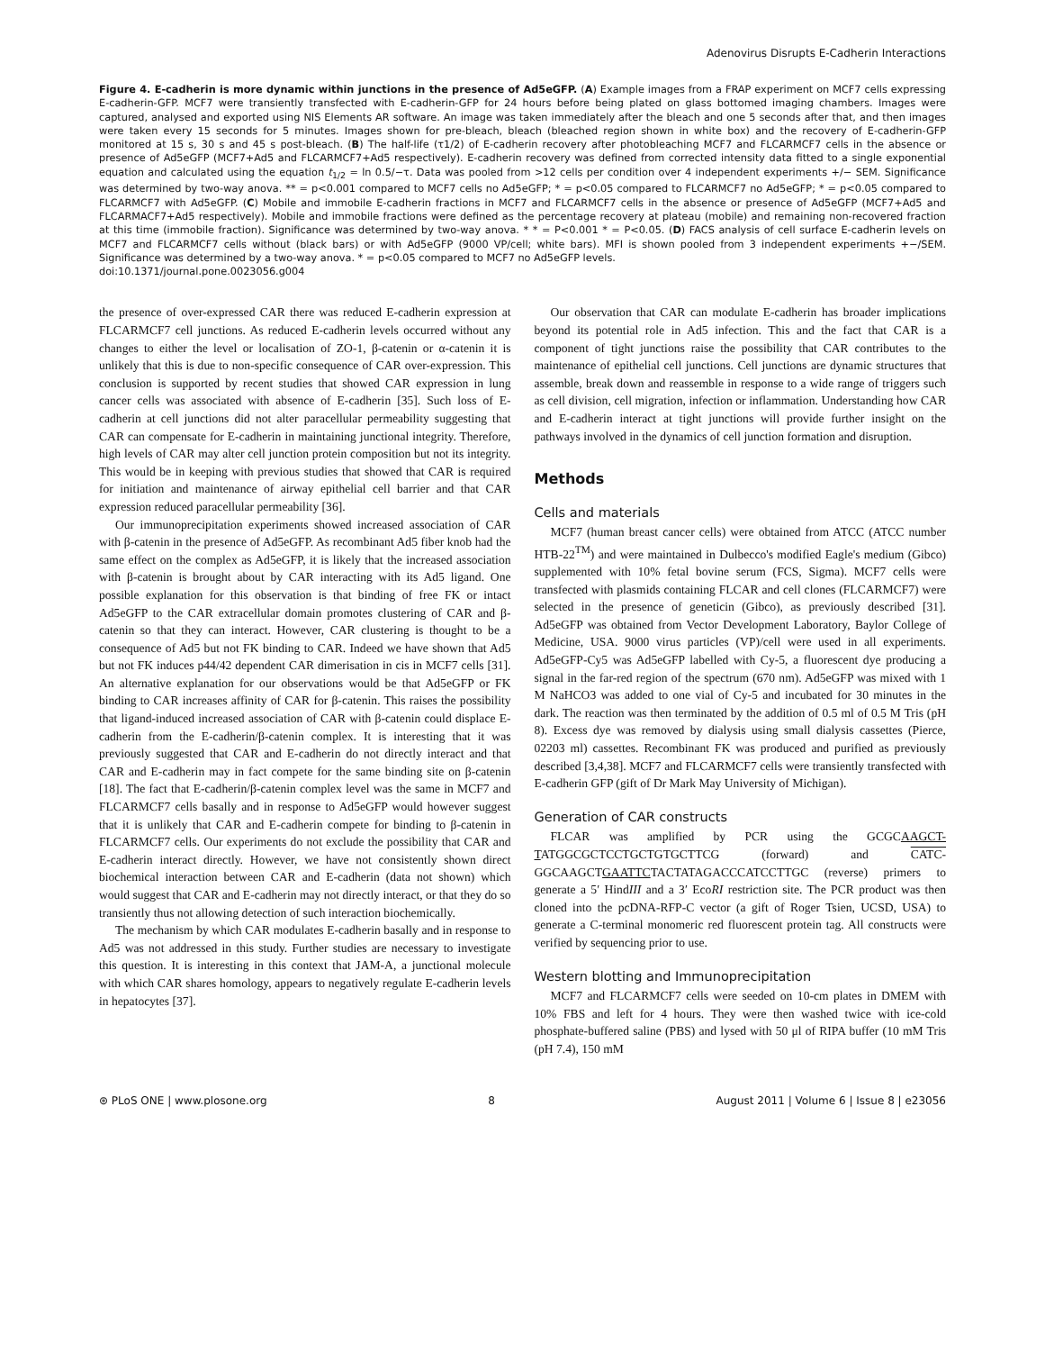Adenovirus Disrupts E-Cadherin Interactions
Figure 4. E-cadherin is more dynamic within junctions in the presence of Ad5eGFP. (A) Example images from a FRAP experiment on MCF7 cells expressing E-cadherin-GFP. MCF7 were transiently transfected with E-cadherin-GFP for 24 hours before being plated on glass bottomed imaging chambers. Images were captured, analysed and exported using NIS Elements AR software. An image was taken immediately after the bleach and one 5 seconds after that, and then images were taken every 15 seconds for 5 minutes. Images shown for pre-bleach, bleach (bleached region shown in white box) and the recovery of E-cadherin-GFP monitored at 15 s, 30 s and 45 s post-bleach. (B) The half-life (τ1/2) of E-cadherin recovery after photobleaching MCF7 and FLCARMCF7 cells in the absence or presence of Ad5eGFP (MCF7+Ad5 and FLCARMCF7+Ad5 respectively). E-cadherin recovery was defined from corrected intensity data fitted to a single exponential equation and calculated using the equation t<sub>1/2</sub> = ln 0.5/−τ. Data was pooled from >12 cells per condition over 4 independent experiments +/− SEM. Significance was determined by two-way anova. ** = p<0.001 compared to MCF7 cells no Ad5eGFP; * = p<0.05 compared to FLCARMCF7 no Ad5eGFP; * = p<0.05 compared to FLCARMCF7 with Ad5eGFP. (C) Mobile and immobile E-cadherin fractions in MCF7 and FLCARMCF7 cells in the absence or presence of Ad5eGFP (MCF7+Ad5 and FLCARMACF7+Ad5 respectively). Mobile and immobile fractions were defined as the percentage recovery at plateau (mobile) and remaining non-recovered fraction at this time (immobile fraction). Significance was determined by two-way anova. * * = P<0.001 * = P<0.05. (D) FACS analysis of cell surface E-cadherin levels on MCF7 and FLCARMCF7 cells without (black bars) or with Ad5eGFP (9000 VP/cell; white bars). MFI is shown pooled from 3 independent experiments +−/SEM. Significance was determined by a two-way anova. * = p<0.05 compared to MCF7 no Ad5eGFP levels.
doi:10.1371/journal.pone.0023056.g004
the presence of over-expressed CAR there was reduced E-cadherin expression at FLCARMCF7 cell junctions. As reduced E-cadherin levels occurred without any changes to either the level or localisation of ZO-1, β-catenin or α-catenin it is unlikely that this is due to non-specific consequence of CAR over-expression. This conclusion is supported by recent studies that showed CAR expression in lung cancer cells was associated with absence of E-cadherin [35]. Such loss of E-cadherin at cell junctions did not alter paracellular permeability suggesting that CAR can compensate for E-cadherin in maintaining junctional integrity. Therefore, high levels of CAR may alter cell junction protein composition but not its integrity. This would be in keeping with previous studies that showed that CAR is required for initiation and maintenance of airway epithelial cell barrier and that CAR expression reduced paracellular permeability [36].
Our immunoprecipitation experiments showed increased association of CAR with β-catenin in the presence of Ad5eGFP. As recombinant Ad5 fiber knob had the same effect on the complex as Ad5eGFP, it is likely that the increased association with β-catenin is brought about by CAR interacting with its Ad5 ligand. One possible explanation for this observation is that binding of free FK or intact Ad5eGFP to the CAR extracellular domain promotes clustering of CAR and β-catenin so that they can interact. However, CAR clustering is thought to be a consequence of Ad5 but not FK binding to CAR. Indeed we have shown that Ad5 but not FK induces p44/42 dependent CAR dimerisation in cis in MCF7 cells [31]. An alternative explanation for our observations would be that Ad5eGFP or FK binding to CAR increases affinity of CAR for β-catenin. This raises the possibility that ligand-induced increased association of CAR with β-catenin could displace E-cadherin from the E-cadherin/β-catenin complex. It is interesting that it was previously suggested that CAR and E-cadherin do not directly interact and that CAR and E-cadherin may in fact compete for the same binding site on β-catenin [18]. The fact that E-cadherin/β-catenin complex level was the same in MCF7 and FLCARMCF7 cells basally and in response to Ad5eGFP would however suggest that it is unlikely that CAR and E-cadherin compete for binding to β-catenin in FLCARMCF7 cells. Our experiments do not exclude the possibility that CAR and E-cadherin interact directly. However, we have not consistently shown direct biochemical interaction between CAR and E-cadherin (data not shown) which would suggest that CAR and E-cadherin may not directly interact, or that they do so transiently thus not allowing detection of such interaction biochemically.
The mechanism by which CAR modulates E-cadherin basally and in response to Ad5 was not addressed in this study. Further studies are necessary to investigate this question. It is interesting in this context that JAM-A, a junctional molecule with which CAR shares homology, appears to negatively regulate E-cadherin levels in hepatocytes [37].
Our observation that CAR can modulate E-cadherin has broader implications beyond its potential role in Ad5 infection. This and the fact that CAR is a component of tight junctions raise the possibility that CAR contributes to the maintenance of epithelial cell junctions. Cell junctions are dynamic structures that assemble, break down and reassemble in response to a wide range of triggers such as cell division, cell migration, infection or inflammation. Understanding how CAR and E-cadherin interact at tight junctions will provide further insight on the pathways involved in the dynamics of cell junction formation and disruption.
Methods
Cells and materials
MCF7 (human breast cancer cells) were obtained from ATCC (ATCC number HTB-22<sup>TM</sup>) and were maintained in Dulbecco's modified Eagle's medium (Gibco) supplemented with 10% fetal bovine serum (FCS, Sigma). MCF7 cells were transfected with plasmids containing FLCAR and cell clones (FLCARMCF7) were selected in the presence of geneticin (Gibco), as previously described [31]. Ad5eGFP was obtained from Vector Development Laboratory, Baylor College of Medicine, USA. 9000 virus particles (VP)/cell were used in all experiments. Ad5eGFP-Cy5 was Ad5eGFP labelled with Cy-5, a fluorescent dye producing a signal in the far-red region of the spectrum (670 nm). Ad5eGFP was mixed with 1 M NaHCO3 was added to one vial of Cy-5 and incubated for 30 minutes in the dark. The reaction was then terminated by the addition of 0.5 ml of 0.5 M Tris (pH 8). Excess dye was removed by dialysis using small dialysis cassettes (Pierce, 02203 ml) cassettes. Recombinant FK was produced and purified as previously described [3,4,38]. MCF7 and FLCARMCF7 cells were transiently transfected with E-cadherin GFP (gift of Dr Mark May University of Michigan).
Generation of CAR constructs
FLCAR was amplified by PCR using the GCGCAAGCT-TATGGCGCTCCTGCTGTGCTTCG (forward) and CATC-GGCAAGCTGAATTCTACTATAGACCCATCCTTGC (reverse) primers to generate a 5′ HindIII and a 3′ EcoRI restriction site. The PCR product was then cloned into the pcDNA-RFP-C vector (a gift of Roger Tsien, UCSD, USA) to generate a C-terminal monomeric red fluorescent protein tag. All constructs were verified by sequencing prior to use.
Western blotting and Immunoprecipitation
MCF7 and FLCARMCF7 cells were seeded on 10-cm plates in DMEM with 10% FBS and left for 4 hours. They were then washed twice with ice-cold phosphate-buffered saline (PBS) and lysed with 50 μl of RIPA buffer (10 mM Tris (pH 7.4), 150 mM
⊛ PLoS ONE | www.plosone.org 8 August 2011 | Volume 6 | Issue 8 | e23056